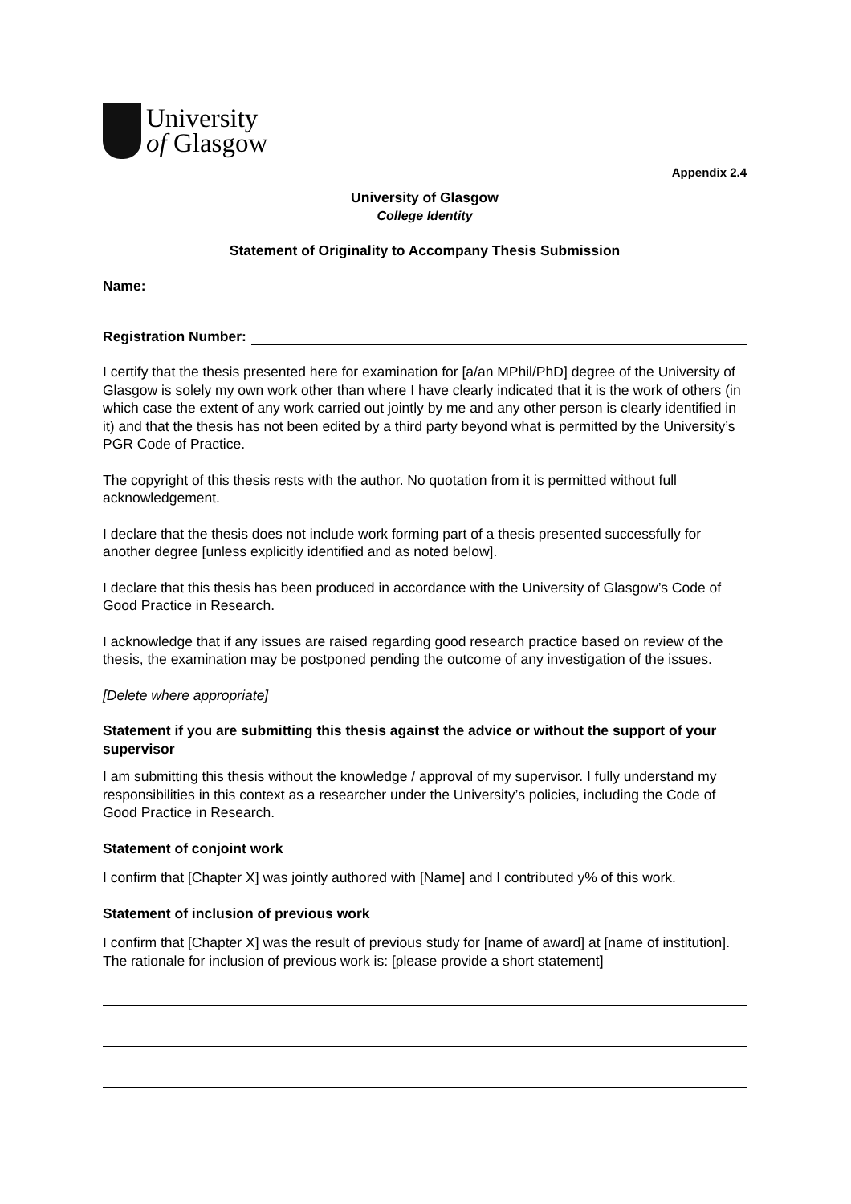University
of Glasgow
Appendix 2.4
University of Glasgow
College Identity
Statement of Originality to Accompany Thesis Submission
Name:
Registration Number:
I certify that the thesis presented here for examination for [a/an MPhil/PhD] degree of the University of Glasgow is solely my own work other than where I have clearly indicated that it is the work of others (in which case the extent of any work carried out jointly by me and any other person is clearly identified in it) and that the thesis has not been edited by a third party beyond what is permitted by the University’s PGR Code of Practice.
The copyright of this thesis rests with the author. No quotation from it is permitted without full acknowledgement.
I declare that the thesis does not include work forming part of a thesis presented successfully for another degree [unless explicitly identified and as noted below].
I declare that this thesis has been produced in accordance with the University of Glasgow’s Code of Good Practice in Research.
I acknowledge that if any issues are raised regarding good research practice based on review of the thesis, the examination may be postponed pending the outcome of any investigation of the issues.
[Delete where appropriate]
Statement if you are submitting this thesis against the advice or without the support of your supervisor
I am submitting this thesis without the knowledge / approval of my supervisor. I fully understand my responsibilities in this context as a researcher under the University’s policies, including the Code of Good Practice in Research.
Statement of conjoint work
I confirm that [Chapter X] was jointly authored with [Name] and I contributed y% of this work.
Statement of inclusion of previous work
I confirm that [Chapter X] was the result of previous study for [name of award] at [name of institution]. The rationale for inclusion of previous work is: [please provide a short statement]